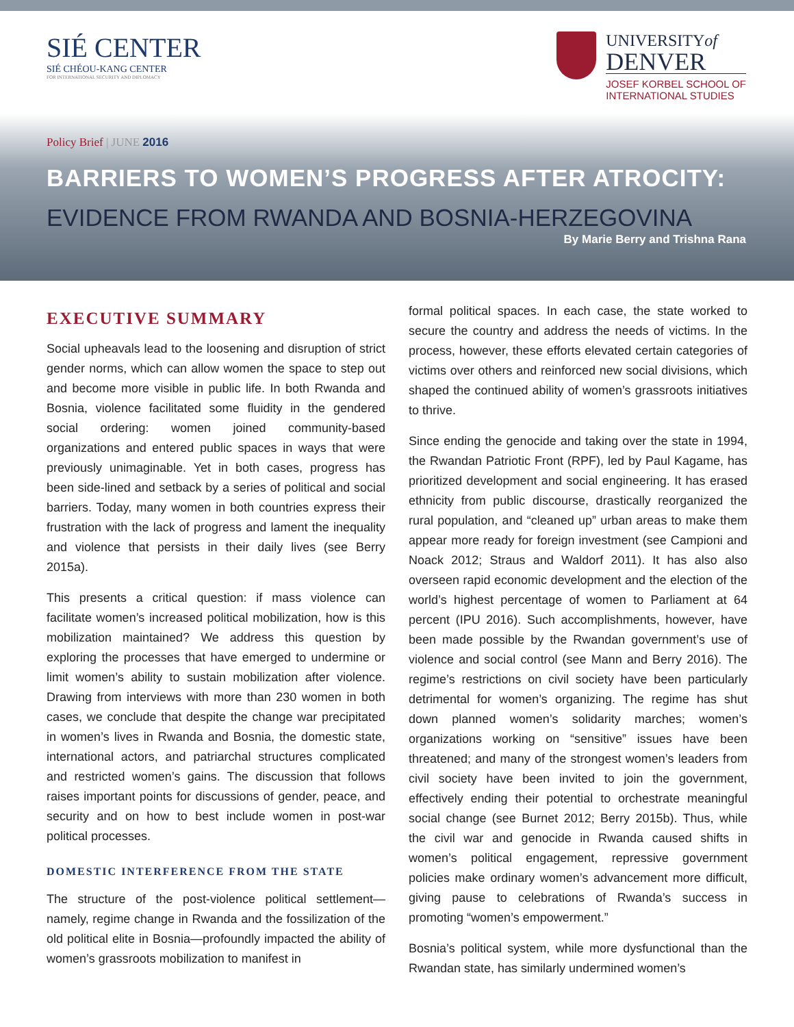SIÉ CENTER
SIÉ CHÉOU-KANG CENTER
FOR INTERNATIONAL SECURITY AND DIPLOMACY
UNIVERSITYof
DENVER
JOSEF KORBEL SCHOOL OF
INTERNATIONAL STUDIES
Policy Brief | JUNE 2016
BARRIERS TO WOMEN’S PROGRESS AFTER ATROCITY:
EVIDENCE FROM RWANDA AND BOSNIA-HERZEGOVINA
By Marie Berry and Trishna Rana
EXECUTIVE SUMMARY
Social upheavals lead to the loosening and disruption of strict gender norms, which can allow women the space to step out and become more visible in public life. In both Rwanda and Bosnia, violence facilitated some fluidity in the gendered social ordering: women joined community-based organizations and entered public spaces in ways that were previously unimaginable. Yet in both cases, progress has been side-lined and setback by a series of political and social barriers. Today, many women in both countries express their frustration with the lack of progress and lament the inequality and violence that persists in their daily lives (see Berry 2015a).
This presents a critical question: if mass violence can facilitate women’s increased political mobilization, how is this mobilization maintained? We address this question by exploring the processes that have emerged to undermine or limit women’s ability to sustain mobilization after violence. Drawing from interviews with more than 230 women in both cases, we conclude that despite the change war precipitated in women’s lives in Rwanda and Bosnia, the domestic state, international actors, and patriarchal structures complicated and restricted women’s gains. The discussion that follows raises important points for discussions of gender, peace, and security and on how to best include women in post-war political processes.
DOMESTIC INTERFERENCE FROM THE STATE
The structure of the post-violence political settlement—namely, regime change in Rwanda and the fossilization of the old political elite in Bosnia—profoundly impacted the ability of women’s grassroots mobilization to manifest in
formal political spaces. In each case, the state worked to secure the country and address the needs of victims. In the process, however, these efforts elevated certain categories of victims over others and reinforced new social divisions, which shaped the continued ability of women’s grassroots initiatives to thrive.
Since ending the genocide and taking over the state in 1994, the Rwandan Patriotic Front (RPF), led by Paul Kagame, has prioritized development and social engineering. It has erased ethnicity from public discourse, drastically reorganized the rural population, and “cleaned up” urban areas to make them appear more ready for foreign investment (see Campioni and Noack 2012; Straus and Waldorf 2011). It has also also overseen rapid economic development and the election of the world’s highest percentage of women to Parliament at 64 percent (IPU 2016). Such accomplishments, however, have been made possible by the Rwandan government’s use of violence and social control (see Mann and Berry 2016). The regime’s restrictions on civil society have been particularly detrimental for women’s organizing. The regime has shut down planned women’s solidarity marches; women’s organizations working on “sensitive” issues have been threatened; and many of the strongest women’s leaders from civil society have been invited to join the government, effectively ending their potential to orchestrate meaningful social change (see Burnet 2012; Berry 2015b). Thus, while the civil war and genocide in Rwanda caused shifts in women’s political engagement, repressive government policies make ordinary women’s advancement more difficult, giving pause to celebrations of Rwanda’s success in promoting “women’s empowerment.”
Bosnia’s political system, while more dysfunctional than the Rwandan state, has similarly undermined women’s